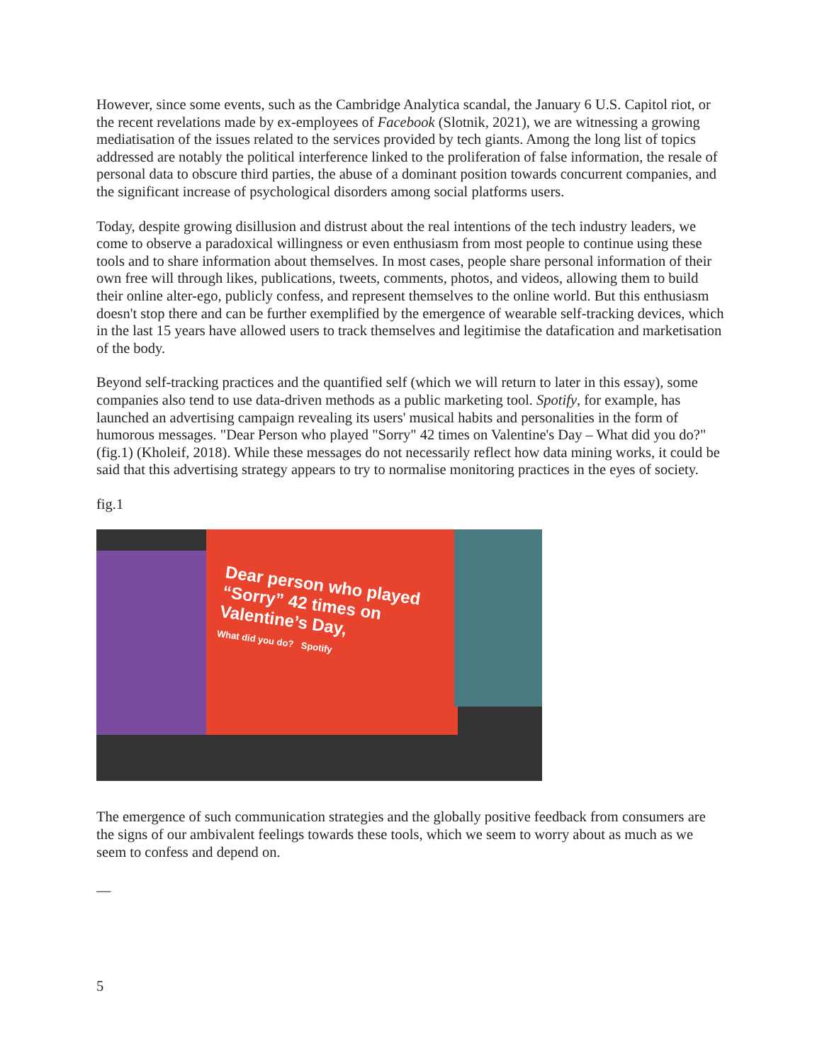However, since some events, such as the Cambridge Analytica scandal, the January 6 U.S. Capitol riot, or the recent revelations made by ex-employees of Facebook (Slotnik, 2021), we are witnessing a growing mediatisation of the issues related to the services provided by tech giants. Among the long list of topics addressed are notably the political interference linked to the proliferation of false information, the resale of personal data to obscure third parties, the abuse of a dominant position towards concurrent companies, and the significant increase of psychological disorders among social platforms users.
Today, despite growing disillusion and distrust about the real intentions of the tech industry leaders, we come to observe a paradoxical willingness or even enthusiasm from most people to continue using these tools and to share information about themselves. In most cases, people share personal information of their own free will through likes, publications, tweets, comments, photos, and videos, allowing them to build their online alter-ego, publicly confess, and represent themselves to the online world. But this enthusiasm doesn't stop there and can be further exemplified by the emergence of wearable self-tracking devices, which in the last 15 years have allowed users to track themselves and legitimise the datafication and marketisation of the body.
Beyond self-tracking practices and the quantified self (which we will return to later in this essay), some companies also tend to use data-driven methods as a public marketing tool. Spotify, for example, has launched an advertising campaign revealing its users' musical habits and personalities in the form of humorous messages. "Dear Person who played "Sorry" 42 times on Valentine's Day – What did you do?" (fig.1) (Kholeif, 2018). While these messages do not necessarily reflect how data mining works, it could be said that this advertising strategy appears to try to normalise monitoring practices in the eyes of society.
fig.1
Dear person who played
“Sorry” 42 times on
Valentine’s Day,
What did you do? Spotify
The emergence of such communication strategies and the globally positive feedback from consumers are the signs of our ambivalent feelings towards these tools, which we seem to worry about as much as we seem to confess and depend on.
—
5